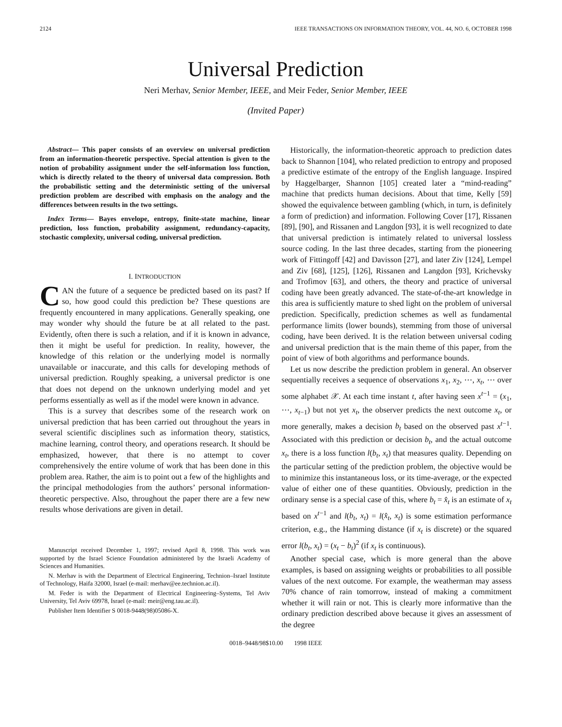2124 IEEE TRANSACTIONS ON INFORMATION THEORY, VOL. 44, NO. 6, OCTOBER 1998
Universal Prediction
Neri Merhav, Senior Member, IEEE, and Meir Feder, Senior Member, IEEE
(Invited Paper)
Abstract— This paper consists of an overview on universal prediction from an information-theoretic perspective. Special attention is given to the notion of probability assignment under the self-information loss function, which is directly related to the theory of universal data compression. Both the probabilistic setting and the deterministic setting of the universal prediction problem are described with emphasis on the analogy and the differences between results in the two settings.
Index Terms— Bayes envelope, entropy, finite-state machine, linear prediction, loss function, probability assignment, redundancy-capacity, stochastic complexity, universal coding, universal prediction.
I. INTRODUCTION
CAN the future of a sequence be predicted based on its past? If so, how good could this prediction be? These questions are frequently encountered in many applications. Generally speaking, one may wonder why should the future be at all related to the past. Evidently, often there is such a relation, and if it is known in advance, then it might be useful for prediction. In reality, however, the knowledge of this relation or the underlying model is normally unavailable or inaccurate, and this calls for developing methods of universal prediction. Roughly speaking, a universal predictor is one that does not depend on the unknown underlying model and yet performs essentially as well as if the model were known in advance.
This is a survey that describes some of the research work on universal prediction that has been carried out throughout the years in several scientific disciplines such as information theory, statistics, machine learning, control theory, and operations research. It should be emphasized, however, that there is no attempt to cover comprehensively the entire volume of work that has been done in this problem area. Rather, the aim is to point out a few of the highlights and the principal methodologies from the authors’ personal information-theoretic perspective. Also, throughout the paper there are a few new results whose derivations are given in detail.
Manuscript received December 1, 1997; revised April 8, 1998. This work was supported by the Israel Science Foundation administered by the Israeli Academy of Sciences and Humanities.
N. Merhav is with the Department of Electrical Engineering, Technion–Israel Institute of Technology, Haifa 32000, Israel (e-mail: merhav@ee.technion.ac.il).
M. Feder is with the Department of Electrical Engineering–Systems, Tel Aviv University, Tel Aviv 69978, Israel (e-mail: meir@eng.tau.ac.il).
Publisher Item Identifier S 0018-9448(98)05086-X.
Historically, the information-theoretic approach to prediction dates back to Shannon [104], who related prediction to entropy and proposed a predictive estimate of the entropy of the English language. Inspired by Haggelbarger, Shannon [105] created later a “mind-reading” machine that predicts human decisions. About that time, Kelly [59] showed the equivalence between gambling (which, in turn, is definitely a form of prediction) and information. Following Cover [17], Rissanen [89], [90], and Rissanen and Langdon [93], it is well recognized to date that universal prediction is intimately related to universal lossless source coding. In the last three decades, starting from the pioneering work of Fittingoff [42] and Davisson [27], and later Ziv [124], Lempel and Ziv [68], [125], [126], Rissanen and Langdon [93], Krichevsky and Trofimov [63], and others, the theory and practice of universal coding have been greatly advanced. The state-of-the-art knowledge in this area is sufficiently mature to shed light on the problem of universal prediction. Specifically, prediction schemes as well as fundamental performance limits (lower bounds), stemming from those of universal coding, have been derived. It is the relation between universal coding and universal prediction that is the main theme of this paper, from the point of view of both algorithms and performance bounds.
Let us now describe the prediction problem in general. An observer sequentially receives a sequence of observations x<sub>1</sub>, x<sub>2</sub>, ⋯, x<sub>t</sub>, ⋯ over some alphabet 𝒳. At each time instant t, after having seen x<sup>t−1</sup> = (x<sub>1</sub>, ⋯, x<sub>t−1</sub>) but not yet x<sub>t</sub>, the observer predicts the next outcome x<sub>t</sub>, or more generally, makes a decision b<sub>t</sub> based on the observed past x<sup>t−1</sup>. Associated with this prediction or decision b<sub>t</sub>, and the actual outcome x<sub>t</sub>, there is a loss function l(b<sub>t</sub>, x<sub>t</sub>) that measures quality. Depending on the particular setting of the prediction problem, the objective would be to minimize this instantaneous loss, or its time-average, or the expected value of either one of these quantities. Obviously, prediction in the ordinary sense is a special case of this, where b<sub>t</sub> = x̂<sub>t</sub> is an estimate of x<sub>t</sub> based on x<sup>t−1</sup> and l(b<sub>t</sub>, x<sub>t</sub>) = l(x̂<sub>t</sub>, x<sub>t</sub>) is some estimation performance criterion, e.g., the Hamming distance (if x<sub>t</sub> is discrete) or the squared error l(b<sub>t</sub>, x<sub>t</sub>) = (x<sub>t</sub> − b<sub>t</sub>)<sup>2</sup> (if x<sub>t</sub> is continuous).
Another special case, which is more general than the above examples, is based on assigning weights or probabilities to all possible values of the next outcome. For example, the weatherman may assess 70% chance of rain tomorrow, instead of making a commitment whether it will rain or not. This is clearly more informative than the ordinary prediction described above because it gives an assessment of the degree
0018–9448/98$10.00 1998 IEEE